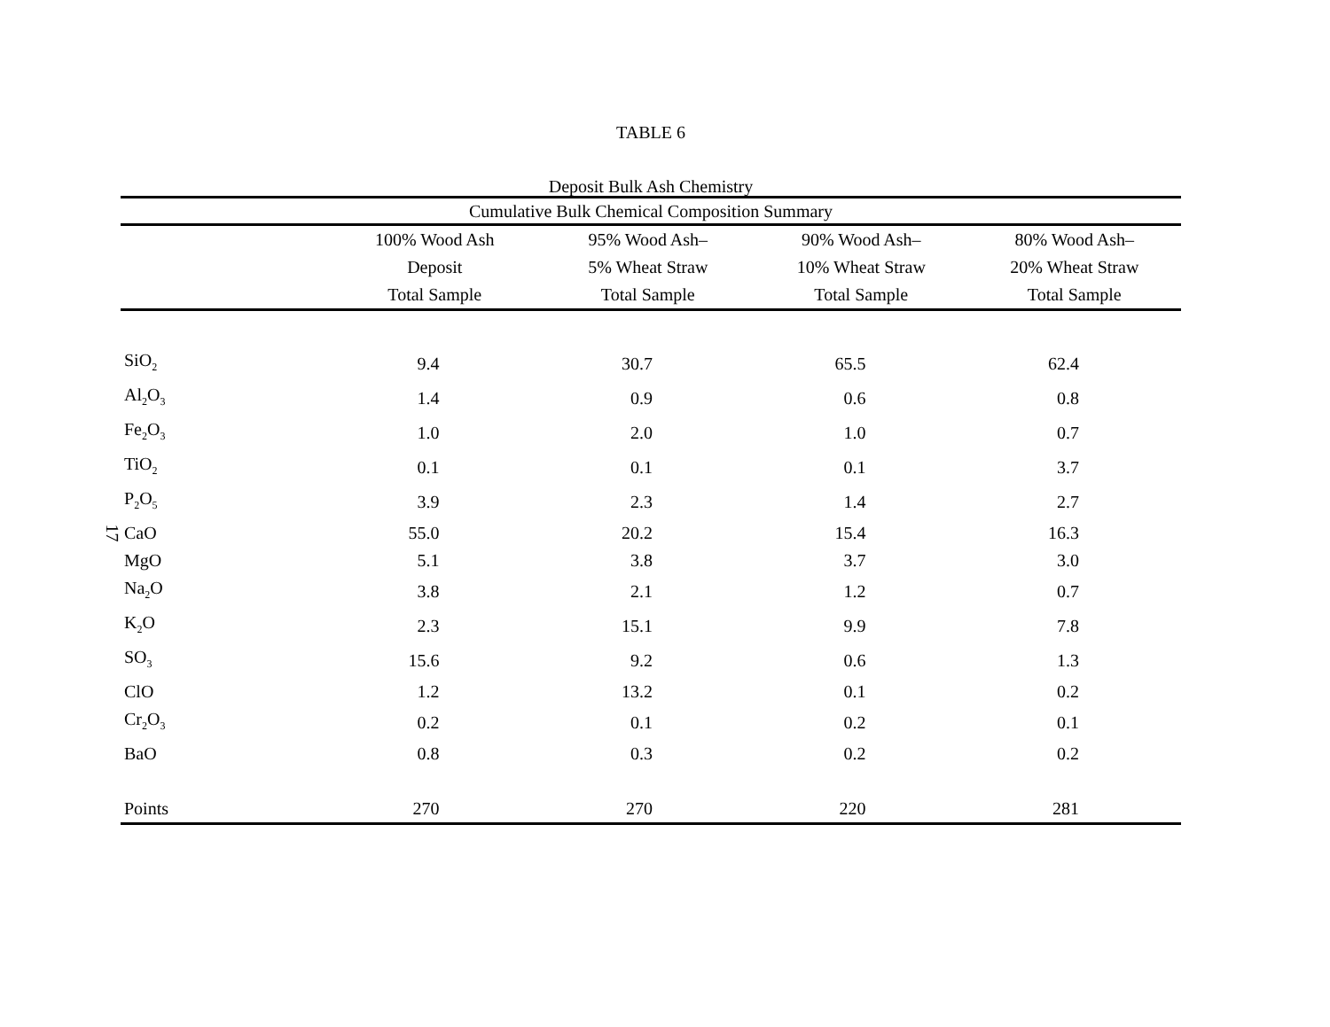17
TABLE 6
Deposit Bulk Ash Chemistry
| Cumulative Bulk Chemical Composition Summary | | | | |
| --- | --- | --- | --- | --- |
| | 100% Wood Ash | 95% Wood Ash– | 90% Wood Ash– | 80% Wood Ash– |
| | Deposit | 5% Wheat Straw | 10% Wheat Straw | 20% Wheat Straw |
| | Total Sample | Total Sample | Total Sample | Total Sample |
| SiO<sub>2</sub> | 9.4 | 30.7 | 65.5 | 62.4 |
| Al<sub>2</sub>O<sub>3</sub> | 1.4 | 0.9 | 0.6 | 0.8 |
| Fe<sub>2</sub>O<sub>3</sub> | 1.0 | 2.0 | 1.0 | 0.7 |
| TiO<sub>2</sub> | 0.1 | 0.1 | 0.1 | 3.7 |
| P<sub>2</sub>O<sub>5</sub> | 3.9 | 2.3 | 1.4 | 2.7 |
| CaO | 55.0 | 20.2 | 15.4 | 16.3 |
| MgO | 5.1 | 3.8 | 3.7 | 3.0 |
| Na<sub>2</sub>O | 3.8 | 2.1 | 1.2 | 0.7 |
| K<sub>2</sub>O | 2.3 | 15.1 | 9.9 | 7.8 |
| SO<sub>3</sub> | 15.6 | 9.2 | 0.6 | 1.3 |
| ClO | 1.2 | 13.2 | 0.1 | 0.2 |
| Cr<sub>2</sub>O<sub>3</sub> | 0.2 | 0.1 | 0.2 | 0.1 |
| BaO | 0.8 | 0.3 | 0.2 | 0.2 |
| Points | 270 | 270 | 220 | 281 |